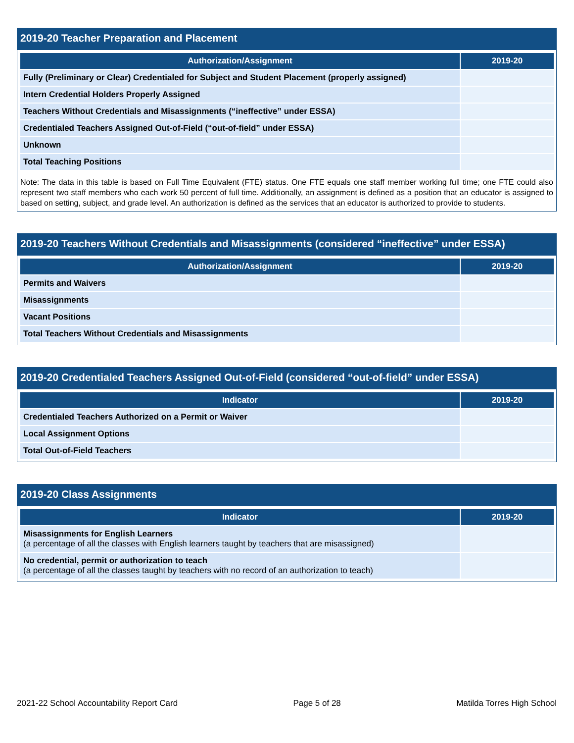2019-20 Teacher Preparation and Placement
| Authorization/Assignment | 2019-20 |
| --- | --- |
| Fully (Preliminary or Clear) Credentialed for Subject and Student Placement (properly assigned) | |
| Intern Credential Holders Properly Assigned | |
| Teachers Without Credentials and Misassignments (“ineffective” under ESSA) | |
| Credentialed Teachers Assigned Out-of-Field (“out-of-field” under ESSA) | |
| Unknown | |
| Total Teaching Positions | |
Note: The data in this table is based on Full Time Equivalent (FTE) status. One FTE equals one staff member working full time; one FTE could also represent two staff members who each work 50 percent of full time. Additionally, an assignment is defined as a position that an educator is assigned to based on setting, subject, and grade level. An authorization is defined as the services that an educator is authorized to provide to students.
2019-20 Teachers Without Credentials and Misassignments (considered “ineffective” under ESSA)
| Authorization/Assignment | 2019-20 |
| --- | --- |
| Permits and Waivers | |
| Misassignments | |
| Vacant Positions | |
| Total Teachers Without Credentials and Misassignments | |
2019-20 Credentialed Teachers Assigned Out-of-Field (considered “out-of-field” under ESSA)
| Indicator | 2019-20 |
| --- | --- |
| Credentialed Teachers Authorized on a Permit or Waiver | |
| Local Assignment Options | |
| Total Out-of-Field Teachers | |
2019-20 Class Assignments
| Indicator | 2019-20 |
| --- | --- |
| Misassignments for English Learners (a percentage of all the classes with English learners taught by teachers that are misassigned) | |
| No credential, permit or authorization to teach (a percentage of all the classes taught by teachers with no record of an authorization to teach) | |
2021-22 School Accountability Report Card Page 5 of 28 Matilda Torres High School